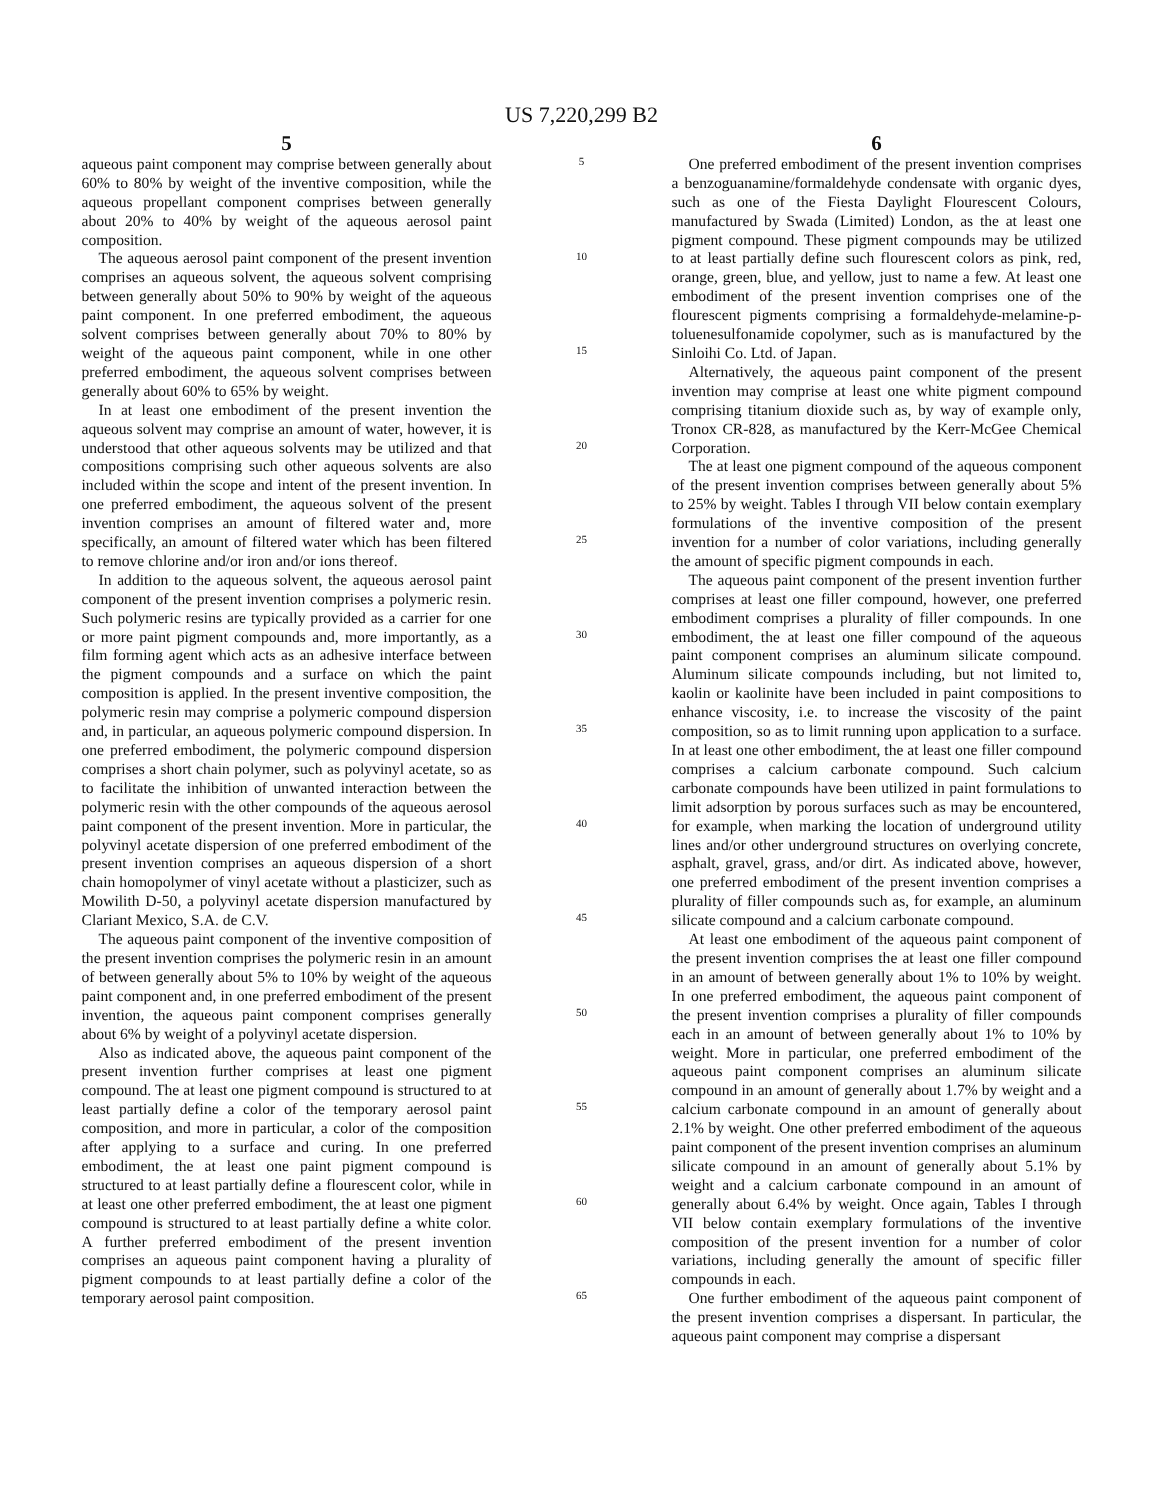US 7,220,299 B2
5
aqueous paint component may comprise between generally about 60% to 80% by weight of the inventive composition, while the aqueous propellant component comprises between generally about 20% to 40% by weight of the aqueous aerosol paint composition.
The aqueous aerosol paint component of the present invention comprises an aqueous solvent, the aqueous solvent comprising between generally about 50% to 90% by weight of the aqueous paint component. In one preferred embodiment, the aqueous solvent comprises between generally about 70% to 80% by weight of the aqueous paint component, while in one other preferred embodiment, the aqueous solvent comprises between generally about 60% to 65% by weight.
In at least one embodiment of the present invention the aqueous solvent may comprise an amount of water, however, it is understood that other aqueous solvents may be utilized and that compositions comprising such other aqueous solvents are also included within the scope and intent of the present invention. In one preferred embodiment, the aqueous solvent of the present invention comprises an amount of filtered water and, more specifically, an amount of filtered water which has been filtered to remove chlorine and/or iron and/or ions thereof.
In addition to the aqueous solvent, the aqueous aerosol paint component of the present invention comprises a polymeric resin. Such polymeric resins are typically provided as a carrier for one or more paint pigment compounds and, more importantly, as a film forming agent which acts as an adhesive interface between the pigment compounds and a surface on which the paint composition is applied. In the present inventive composition, the polymeric resin may comprise a polymeric compound dispersion and, in particular, an aqueous polymeric compound dispersion. In one preferred embodiment, the polymeric compound dispersion comprises a short chain polymer, such as polyvinyl acetate, so as to facilitate the inhibition of unwanted interaction between the polymeric resin with the other compounds of the aqueous aerosol paint component of the present invention. More in particular, the polyvinyl acetate dispersion of one preferred embodiment of the present invention comprises an aqueous dispersion of a short chain homopolymer of vinyl acetate without a plasticizer, such as Mowilith D-50, a polyvinyl acetate dispersion manufactured by Clariant Mexico, S.A. de C.V.
The aqueous paint component of the inventive composition of the present invention comprises the polymeric resin in an amount of between generally about 5% to 10% by weight of the aqueous paint component and, in one preferred embodiment of the present invention, the aqueous paint component comprises generally about 6% by weight of a polyvinyl acetate dispersion.
Also as indicated above, the aqueous paint component of the present invention further comprises at least one pigment compound. The at least one pigment compound is structured to at least partially define a color of the temporary aerosol paint composition, and more in particular, a color of the composition after applying to a surface and curing. In one preferred embodiment, the at least one paint pigment compound is structured to at least partially define a flourescent color, while in at least one other preferred embodiment, the at least one pigment compound is structured to at least partially define a white color. A further preferred embodiment of the present invention comprises an aqueous paint component having a plurality of pigment compounds to at least partially define a color of the temporary aerosol paint composition.
5
10
15
20
25
30
35
40
45
50
55
60
65
6
One preferred embodiment of the present invention comprises a benzoguanamine/formaldehyde condensate with organic dyes, such as one of the Fiesta Daylight Flourescent Colours, manufactured by Swada (Limited) London, as the at least one pigment compound. These pigment compounds may be utilized to at least partially define such flourescent colors as pink, red, orange, green, blue, and yellow, just to name a few. At least one embodiment of the present invention comprises one of the flourescent pigments comprising a formaldehyde-melamine-p-toluenesulfonamide copolymer, such as is manufactured by the Sinloihi Co. Ltd. of Japan.
Alternatively, the aqueous paint component of the present invention may comprise at least one white pigment compound comprising titanium dioxide such as, by way of example only, Tronox CR-828, as manufactured by the Kerr-McGee Chemical Corporation.
The at least one pigment compound of the aqueous component of the present invention comprises between generally about 5% to 25% by weight. Tables I through VII below contain exemplary formulations of the inventive composition of the present invention for a number of color variations, including generally the amount of specific pigment compounds in each.
The aqueous paint component of the present invention further comprises at least one filler compound, however, one preferred embodiment comprises a plurality of filler compounds. In one embodiment, the at least one filler compound of the aqueous paint component comprises an aluminum silicate compound. Aluminum silicate compounds including, but not limited to, kaolin or kaolinite have been included in paint compositions to enhance viscosity, i.e. to increase the viscosity of the paint composition, so as to limit running upon application to a surface. In at least one other embodiment, the at least one filler compound comprises a calcium carbonate compound. Such calcium carbonate compounds have been utilized in paint formulations to limit adsorption by porous surfaces such as may be encountered, for example, when marking the location of underground utility lines and/or other underground structures on overlying concrete, asphalt, gravel, grass, and/or dirt. As indicated above, however, one preferred embodiment of the present invention comprises a plurality of filler compounds such as, for example, an aluminum silicate compound and a calcium carbonate compound.
At least one embodiment of the aqueous paint component of the present invention comprises the at least one filler compound in an amount of between generally about 1% to 10% by weight. In one preferred embodiment, the aqueous paint component of the present invention comprises a plurality of filler compounds each in an amount of between generally about 1% to 10% by weight. More in particular, one preferred embodiment of the aqueous paint component comprises an aluminum silicate compound in an amount of generally about 1.7% by weight and a calcium carbonate compound in an amount of generally about 2.1% by weight. One other preferred embodiment of the aqueous paint component of the present invention comprises an aluminum silicate compound in an amount of generally about 5.1% by weight and a calcium carbonate compound in an amount of generally about 6.4% by weight. Once again, Tables I through VII below contain exemplary formulations of the inventive composition of the present invention for a number of color variations, including generally the amount of specific filler compounds in each.
One further embodiment of the aqueous paint component of the present invention comprises a dispersant. In particular, the aqueous paint component may comprise a dispersant